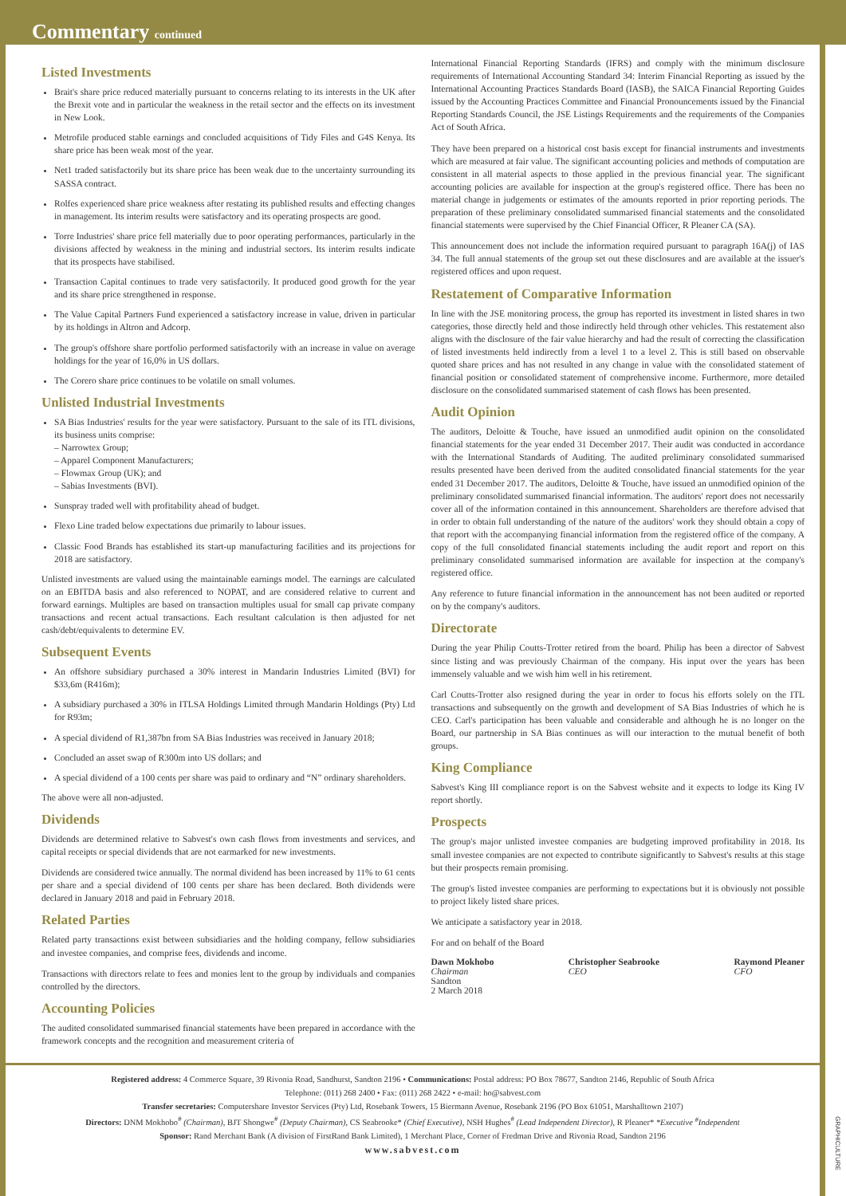Commentary continued
Listed Investments
Brait's share price reduced materially pursuant to concerns relating to its interests in the UK after the Brexit vote and in particular the weakness in the retail sector and the effects on its investment in New Look.
Metrofile produced stable earnings and concluded acquisitions of Tidy Files and G4S Kenya. Its share price has been weak most of the year.
Net1 traded satisfactorily but its share price has been weak due to the uncertainty surrounding its SASSA contract.
Rolfes experienced share price weakness after restating its published results and effecting changes in management. Its interim results were satisfactory and its operating prospects are good.
Torre Industries' share price fell materially due to poor operating performances, particularly in the divisions affected by weakness in the mining and industrial sectors. Its interim results indicate that its prospects have stabilised.
Transaction Capital continues to trade very satisfactorily. It produced good growth for the year and its share price strengthened in response.
The Value Capital Partners Fund experienced a satisfactory increase in value, driven in particular by its holdings in Altron and Adcorp.
The group's offshore share portfolio performed satisfactorily with an increase in value on average holdings for the year of 16,0% in US dollars.
The Corero share price continues to be volatile on small volumes.
Unlisted Industrial Investments
SA Bias Industries' results for the year were satisfactory. Pursuant to the sale of its ITL divisions, its business units comprise:
– Narrowtex Group;
– Apparel Component Manufacturers;
– Flowmax Group (UK); and
– Sabias Investments (BVI).
Sunspray traded well with profitability ahead of budget.
Flexo Line traded below expectations due primarily to labour issues.
Classic Food Brands has established its start-up manufacturing facilities and its projections for 2018 are satisfactory.
Unlisted investments are valued using the maintainable earnings model. The earnings are calculated on an EBITDA basis and also referenced to NOPAT, and are considered relative to current and forward earnings. Multiples are based on transaction multiples usual for small cap private company transactions and recent actual transactions. Each resultant calculation is then adjusted for net cash/debt/equivalents to determine EV.
Subsequent Events
An offshore subsidiary purchased a 30% interest in Mandarin Industries Limited (BVI) for $33,6m (R416m);
A subsidiary purchased a 30% in ITLSA Holdings Limited through Mandarin Holdings (Pty) Ltd for R93m;
A special dividend of R1,387bn from SA Bias Industries was received in January 2018;
Concluded an asset swap of R300m into US dollars; and
A special dividend of a 100 cents per share was paid to ordinary and “N” ordinary shareholders.
The above were all non-adjusted.
Dividends
Dividends are determined relative to Sabvest's own cash flows from investments and services, and capital receipts or special dividends that are not earmarked for new investments.
Dividends are considered twice annually. The normal dividend has been increased by 11% to 61 cents per share and a special dividend of 100 cents per share has been declared. Both dividends were declared in January 2018 and paid in February 2018.
Related Parties
Related party transactions exist between subsidiaries and the holding company, fellow subsidiaries and investee companies, and comprise fees, dividends and income.
Transactions with directors relate to fees and monies lent to the group by individuals and companies controlled by the directors.
Accounting Policies
The audited consolidated summarised financial statements have been prepared in accordance with the framework concepts and the recognition and measurement criteria of
International Financial Reporting Standards (IFRS) and comply with the minimum disclosure requirements of International Accounting Standard 34: Interim Financial Reporting as issued by the International Accounting Practices Standards Board (IASB), the SAICA Financial Reporting Guides issued by the Accounting Practices Committee and Financial Pronouncements issued by the Financial Reporting Standards Council, the JSE Listings Requirements and the requirements of the Companies Act of South Africa.
They have been prepared on a historical cost basis except for financial instruments and investments which are measured at fair value. The significant accounting policies and methods of computation are consistent in all material aspects to those applied in the previous financial year. The significant accounting policies are available for inspection at the group's registered office. There has been no material change in judgements or estimates of the amounts reported in prior reporting periods. The preparation of these preliminary consolidated summarised financial statements and the consolidated financial statements were supervised by the Chief Financial Officer, R Pleaner CA (SA).
This announcement does not include the information required pursuant to paragraph 16A(j) of IAS 34. The full annual statements of the group set out these disclosures and are available at the issuer's registered offices and upon request.
Restatement of Comparative Information
In line with the JSE monitoring process, the group has reported its investment in listed shares in two categories, those directly held and those indirectly held through other vehicles. This restatement also aligns with the disclosure of the fair value hierarchy and had the result of correcting the classification of listed investments held indirectly from a level 1 to a level 2. This is still based on observable quoted share prices and has not resulted in any change in value with the consolidated statement of financial position or consolidated statement of comprehensive income. Furthermore, more detailed disclosure on the consolidated summarised statement of cash flows has been presented.
Audit Opinion
The auditors, Deloitte & Touche, have issued an unmodified audit opinion on the consolidated financial statements for the year ended 31 December 2017. Their audit was conducted in accordance with the International Standards of Auditing. The audited preliminary consolidated summarised results presented have been derived from the audited consolidated financial statements for the year ended 31 December 2017. The auditors, Deloitte & Touche, have issued an unmodified opinion of the preliminary consolidated summarised financial information. The auditors' report does not necessarily cover all of the information contained in this announcement. Shareholders are therefore advised that in order to obtain full understanding of the nature of the auditors' work they should obtain a copy of that report with the accompanying financial information from the registered office of the company. A copy of the full consolidated financial statements including the audit report and report on this preliminary consolidated summarised information are available for inspection at the company's registered office.
Any reference to future financial information in the announcement has not been audited or reported on by the company's auditors.
Directorate
During the year Philip Coutts-Trotter retired from the board. Philip has been a director of Sabvest since listing and was previously Chairman of the company. His input over the years has been immensely valuable and we wish him well in his retirement.
Carl Coutts-Trotter also resigned during the year in order to focus his efforts solely on the ITL transactions and subsequently on the growth and development of SA Bias Industries of which he is CEO. Carl's participation has been valuable and considerable and although he is no longer on the Board, our partnership in SA Bias continues as will our interaction to the mutual benefit of both groups.
King Compliance
Sabvest's King III compliance report is on the Sabvest website and it expects to lodge its King IV report shortly.
Prospects
The group's major unlisted investee companies are budgeting improved profitability in 2018. Its small investee companies are not expected to contribute significantly to Sabvest's results at this stage but their prospects remain promising.
The group's listed investee companies are performing to expectations but it is obviously not possible to project likely listed share prices.
We anticipate a satisfactory year in 2018.
For and on behalf of the Board
Dawn Mokhobo
Chairman
Sandton
2 March 2018
Christopher Seabrooke
CEO
Raymond Pleaner
CFO
Registered address: 4 Commerce Square, 39 Rivonia Road, Sandhurst, Sandton 2196 • Communications: Postal address: PO Box 78677, Sandton 2146, Republic of South Africa
Telephone: (011) 268 2400 • Fax: (011) 268 2422 • e-mail: ho@sabvest.com
Transfer secretaries: Computershare Investor Services (Pty) Ltd, Rosebank Towers, 15 Biermann Avenue, Rosebank 2196 (PO Box 61051, Marshalltown 2107)
Directors: DNM Mokhobo<sup>#</sup> (Chairman), BJT Shongwe<sup>#</sup> (Deputy Chairman), CS Seabrooke* (Chief Executive), NSH Hughes<sup>#</sup> (Lead Independent Director), R Pleaner* *Executive <sup>#</sup>Independent
Sponsor: Rand Merchant Bank (A division of FirstRand Bank Limited), 1 Merchant Place, Corner of Fredman Drive and Rivonia Road, Sandton 2196
www.sabvest.com
GRAPHICULTURE